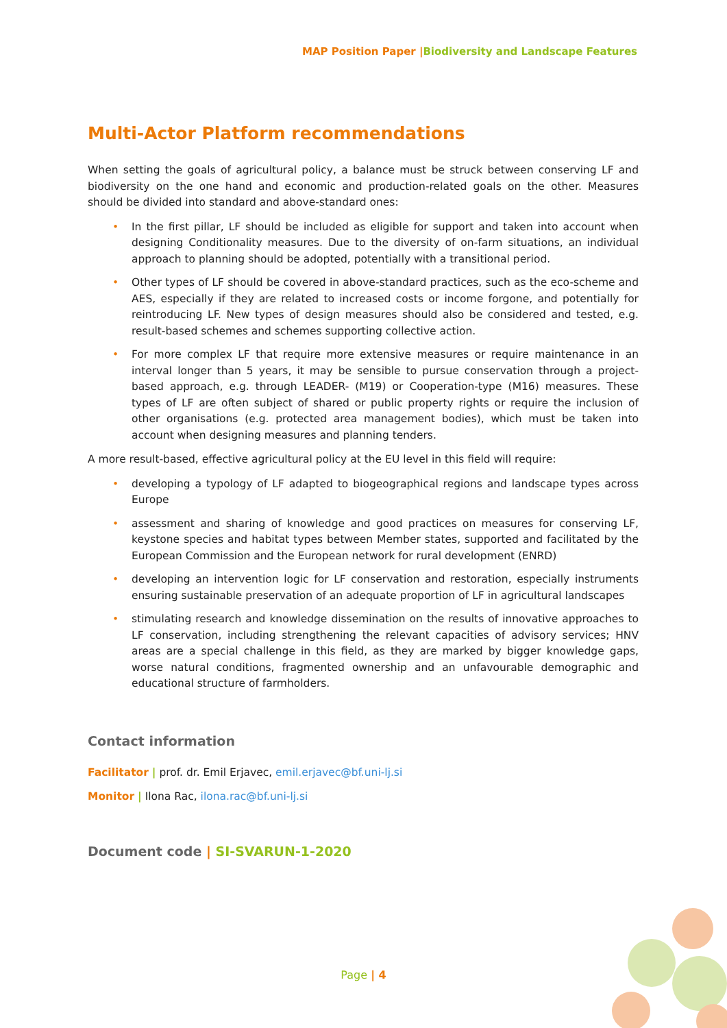MAP Position Paper |Biodiversity and Landscape Features
Multi-Actor Platform recommendations
When setting the goals of agricultural policy, a balance must be struck between conserving LF and biodiversity on the one hand and economic and production-related goals on the other. Measures should be divided into standard and above-standard ones:
• In the first pillar, LF should be included as eligible for support and taken into account when designing Conditionality measures. Due to the diversity of on-farm situations, an individual approach to planning should be adopted, potentially with a transitional period.
• Other types of LF should be covered in above-standard practices, such as the eco-scheme and AES, especially if they are related to increased costs or income forgone, and potentially for reintroducing LF. New types of design measures should also be considered and tested, e.g. result-based schemes and schemes supporting collective action.
• For more complex LF that require more extensive measures or require maintenance in an interval longer than 5 years, it may be sensible to pursue conservation through a project-based approach, e.g. through LEADER- (M19) or Cooperation-type (M16) measures. These types of LF are often subject of shared or public property rights or require the inclusion of other organisations (e.g. protected area management bodies), which must be taken into account when designing measures and planning tenders.
A more result-based, effective agricultural policy at the EU level in this field will require:
• developing a typology of LF adapted to biogeographical regions and landscape types across Europe
• assessment and sharing of knowledge and good practices on measures for conserving LF, keystone species and habitat types between Member states, supported and facilitated by the European Commission and the European network for rural development (ENRD)
• developing an intervention logic for LF conservation and restoration, especially instruments ensuring sustainable preservation of an adequate proportion of LF in agricultural landscapes
• stimulating research and knowledge dissemination on the results of innovative approaches to LF conservation, including strengthening the relevant capacities of advisory services; HNV areas are a special challenge in this field, as they are marked by bigger knowledge gaps, worse natural conditions, fragmented ownership and an unfavourable demographic and educational structure of farmholders.
Contact information
Facilitator | prof. dr. Emil Erjavec, emil.erjavec@bf.uni-lj.si
Monitor | Ilona Rac, ilona.rac@bf.uni-lj.si
Document code | SI-SVARUN-1-2020
Page | 4